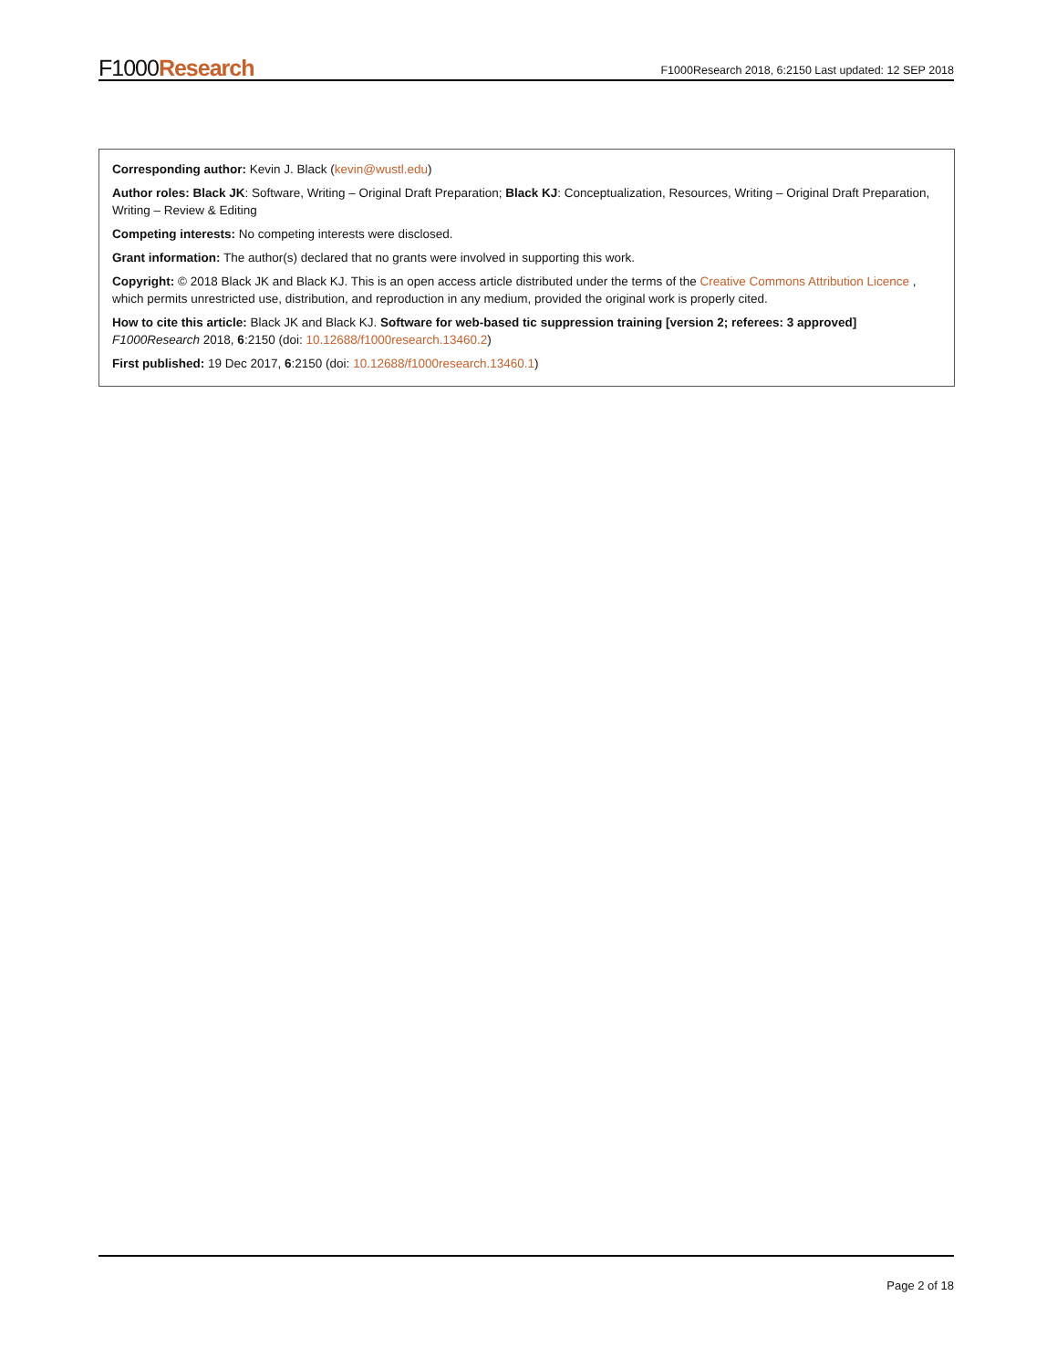F1000Research
F1000Research 2018, 6:2150 Last updated: 12 SEP 2018
Corresponding author: Kevin J. Black (kevin@wustl.edu)
Author roles: Black JK: Software, Writing – Original Draft Preparation; Black KJ: Conceptualization, Resources, Writing – Original Draft Preparation, Writing – Review & Editing
Competing interests: No competing interests were disclosed.
Grant information: The author(s) declared that no grants were involved in supporting this work.
Copyright: © 2018 Black JK and Black KJ. This is an open access article distributed under the terms of the Creative Commons Attribution Licence , which permits unrestricted use, distribution, and reproduction in any medium, provided the original work is properly cited.
How to cite this article: Black JK and Black KJ. Software for web-based tic suppression training [version 2; referees: 3 approved] F1000Research 2018, 6:2150 (doi: 10.12688/f1000research.13460.2)
First published: 19 Dec 2017, 6:2150 (doi: 10.12688/f1000research.13460.1)
Page 2 of 18